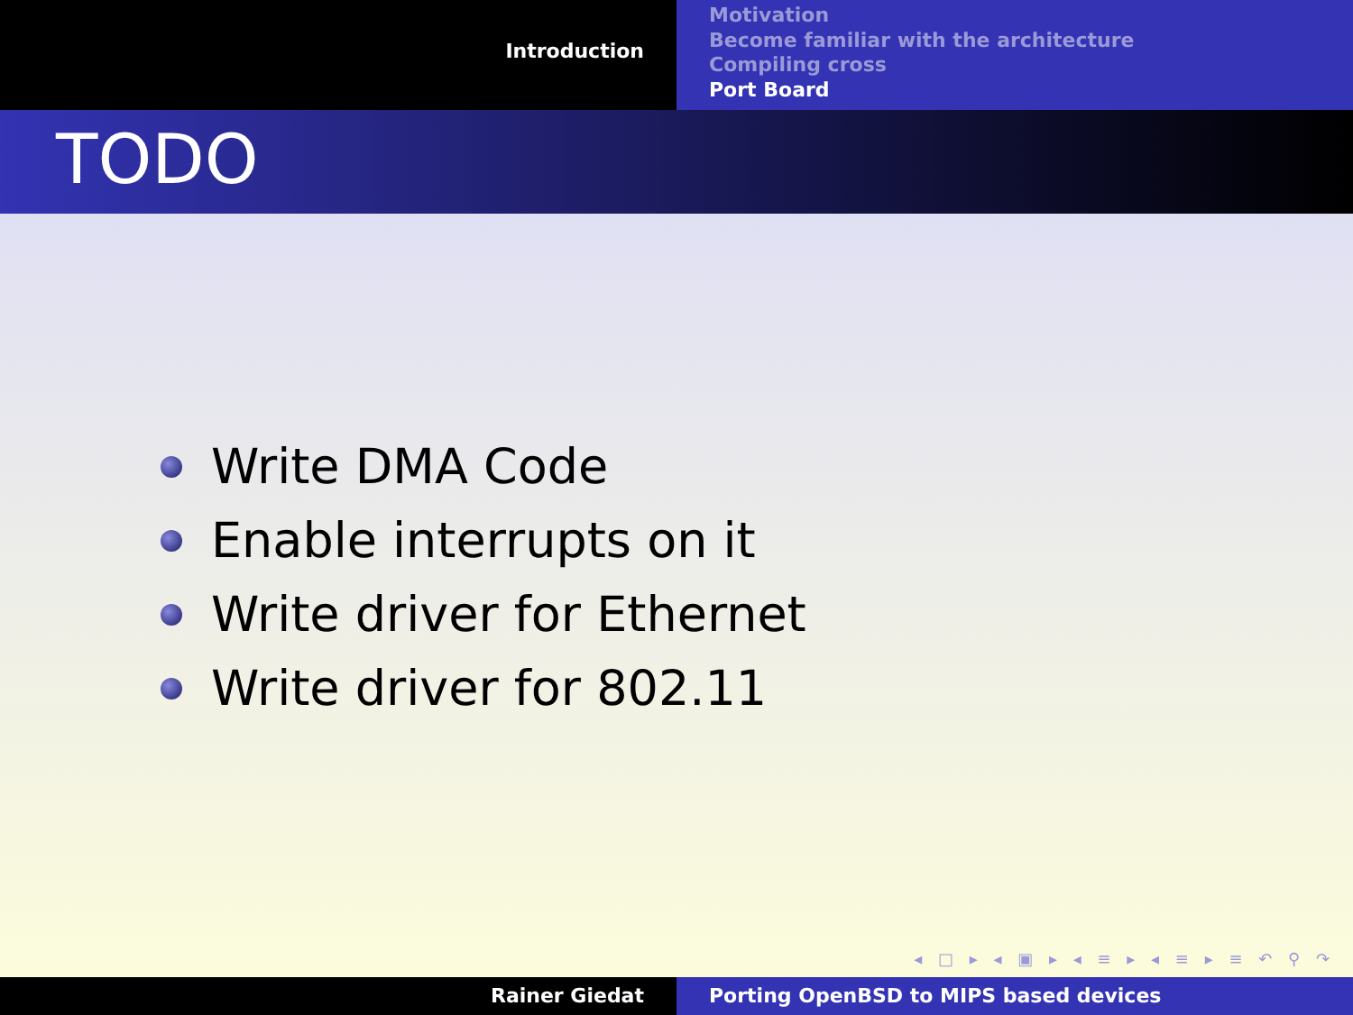Introduction
Motivation
Become familiar with the architecture
Compiling cross
Port Board
TODO
Write DMA Code
Enable interrupts on it
Write driver for Ethernet
Write driver for 802.11
◂ □ ▸ ◂ ▣ ▸ ◂ ≡ ▸ ◂ ≡ ▸ ≡ ↶ ⚲ ↷
Rainer Giedat Porting OpenBSD to MIPS based devices